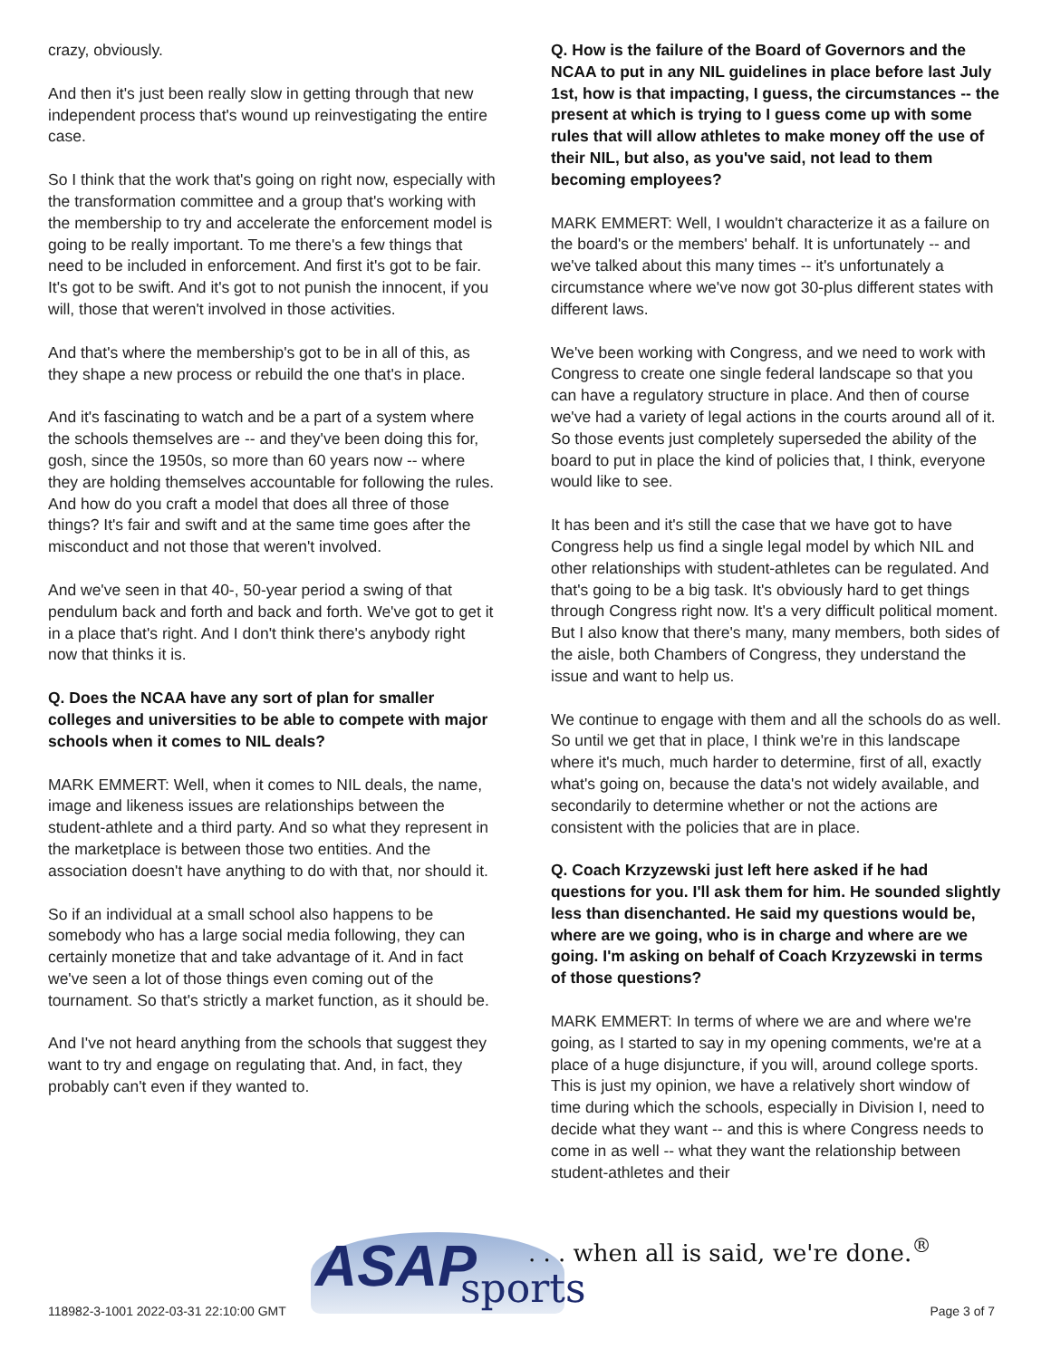crazy, obviously.
And then it's just been really slow in getting through that new independent process that's wound up reinvestigating the entire case.
So I think that the work that's going on right now, especially with the transformation committee and a group that's working with the membership to try and accelerate the enforcement model is going to be really important. To me there's a few things that need to be included in enforcement. And first it's got to be fair. It's got to be swift. And it's got to not punish the innocent, if you will, those that weren't involved in those activities.
And that's where the membership's got to be in all of this, as they shape a new process or rebuild the one that's in place.
And it's fascinating to watch and be a part of a system where the schools themselves are -- and they've been doing this for, gosh, since the 1950s, so more than 60 years now -- where they are holding themselves accountable for following the rules. And how do you craft a model that does all three of those things? It's fair and swift and at the same time goes after the misconduct and not those that weren't involved.
And we've seen in that 40-, 50-year period a swing of that pendulum back and forth and back and forth. We've got to get it in a place that's right. And I don't think there's anybody right now that thinks it is.
Q. Does the NCAA have any sort of plan for smaller colleges and universities to be able to compete with major schools when it comes to NIL deals?
MARK EMMERT: Well, when it comes to NIL deals, the name, image and likeness issues are relationships between the student-athlete and a third party. And so what they represent in the marketplace is between those two entities. And the association doesn't have anything to do with that, nor should it.
So if an individual at a small school also happens to be somebody who has a large social media following, they can certainly monetize that and take advantage of it. And in fact we've seen a lot of those things even coming out of the tournament. So that's strictly a market function, as it should be.
And I've not heard anything from the schools that suggest they want to try and engage on regulating that. And, in fact, they probably can't even if they wanted to.
Q. How is the failure of the Board of Governors and the NCAA to put in any NIL guidelines in place before last July 1st, how is that impacting, I guess, the circumstances -- the present at which is trying to I guess come up with some rules that will allow athletes to make money off the use of their NIL, but also, as you've said, not lead to them becoming employees?
MARK EMMERT: Well, I wouldn't characterize it as a failure on the board's or the members' behalf. It is unfortunately -- and we've talked about this many times -- it's unfortunately a circumstance where we've now got 30-plus different states with different laws.
We've been working with Congress, and we need to work with Congress to create one single federal landscape so that you can have a regulatory structure in place. And then of course we've had a variety of legal actions in the courts around all of it. So those events just completely superseded the ability of the board to put in place the kind of policies that, I think, everyone would like to see.
It has been and it's still the case that we have got to have Congress help us find a single legal model by which NIL and other relationships with student-athletes can be regulated. And that's going to be a big task. It's obviously hard to get things through Congress right now. It's a very difficult political moment. But I also know that there's many, many members, both sides of the aisle, both Chambers of Congress, they understand the issue and want to help us.
We continue to engage with them and all the schools do as well. So until we get that in place, I think we're in this landscape where it's much, much harder to determine, first of all, exactly what's going on, because the data's not widely available, and secondarily to determine whether or not the actions are consistent with the policies that are in place.
Q. Coach Krzyzewski just left here asked if he had questions for you. I'll ask them for him. He sounded slightly less than disenchanted. He said my questions would be, where are we going, who is in charge and where are we going. I'm asking on behalf of Coach Krzyzewski in terms of those questions?
MARK EMMERT: In terms of where we are and where we're going, as I started to say in my opening comments, we're at a place of a huge disjuncture, if you will, around college sports. This is just my opinion, we have a relatively short window of time during which the schools, especially in Division I, need to decide what they want -- and this is where Congress needs to come in as well -- what they want the relationship between student-athletes and their
ASAP sports
. . . when all is said, we're done.<sup>®</sup>
118982-3-1001 2022-03-31 22:10:00 GMT
Page 3 of 7